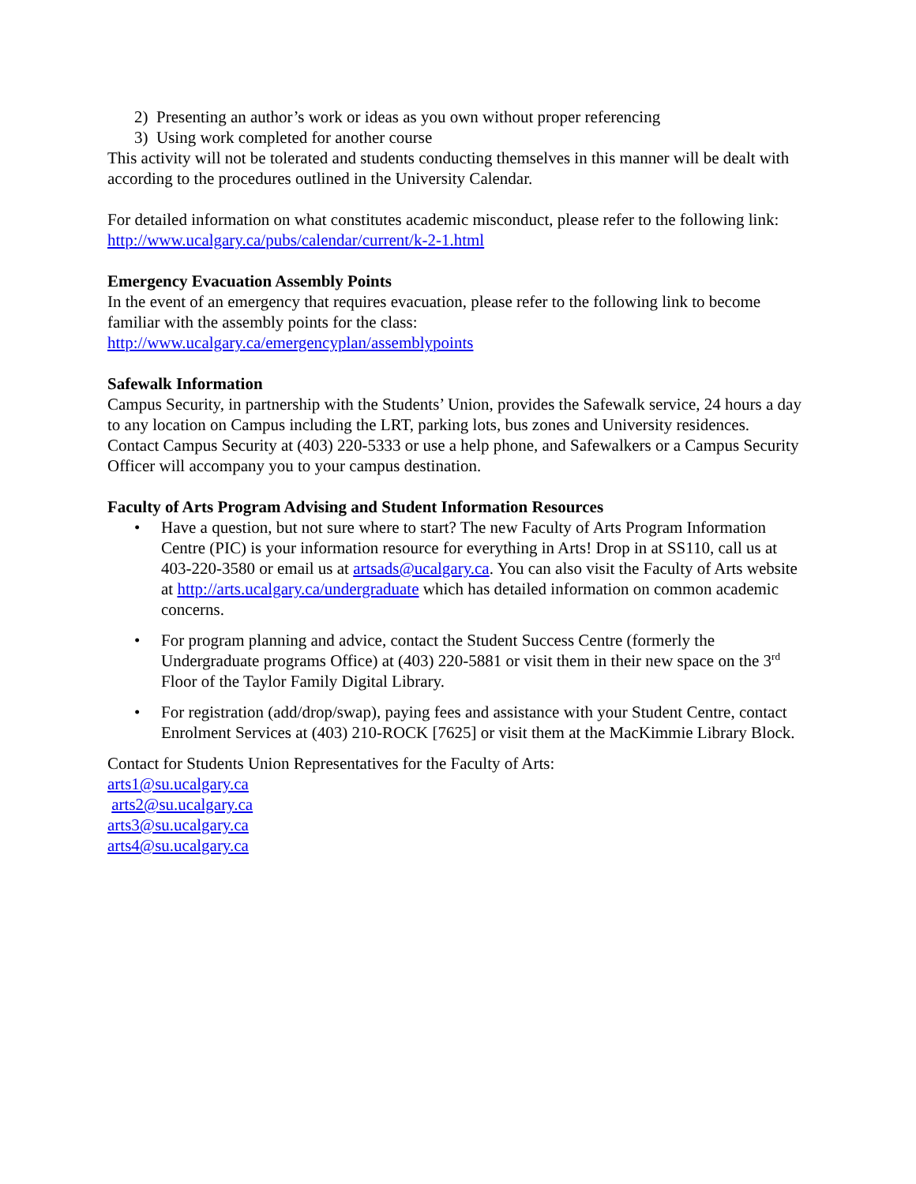2) Presenting an author’s work or ideas as you own without proper referencing
3) Using work completed for another course
This activity will not be tolerated and students conducting themselves in this manner will be dealt with according to the procedures outlined in the University Calendar.
For detailed information on what constitutes academic misconduct, please refer to the following link:
http://www.ucalgary.ca/pubs/calendar/current/k-2-1.html
Emergency Evacuation Assembly Points
In the event of an emergency that requires evacuation, please refer to the following link to become familiar with the assembly points for the class:
http://www.ucalgary.ca/emergencyplan/assemblypoints
Safewalk Information
Campus Security, in partnership with the Students’ Union, provides the Safewalk service, 24 hours a day to any location on Campus including the LRT, parking lots, bus zones and University residences. Contact Campus Security at (403) 220-5333 or use a help phone, and Safewalkers or a Campus Security Officer will accompany you to your campus destination.
Faculty of Arts Program Advising and Student Information Resources
• Have a question, but not sure where to start? The new Faculty of Arts Program Information Centre (PIC) is your information resource for everything in Arts! Drop in at SS110, call us at 403-220-3580 or email us at artsads@ucalgary.ca. You can also visit the Faculty of Arts website at http://arts.ucalgary.ca/undergraduate which has detailed information on common academic concerns.
• For program planning and advice, contact the Student Success Centre (formerly the Undergraduate programs Office) at (403) 220-5881 or visit them in their new space on the 3<sup>rd</sup> Floor of the Taylor Family Digital Library.
• For registration (add/drop/swap), paying fees and assistance with your Student Centre, contact Enrolment Services at (403) 210-ROCK [7625] or visit them at the MacKimmie Library Block.
Contact for Students Union Representatives for the Faculty of Arts:
arts1@su.ucalgary.ca
arts2@su.ucalgary.ca
arts3@su.ucalgary.ca
arts4@su.ucalgary.ca